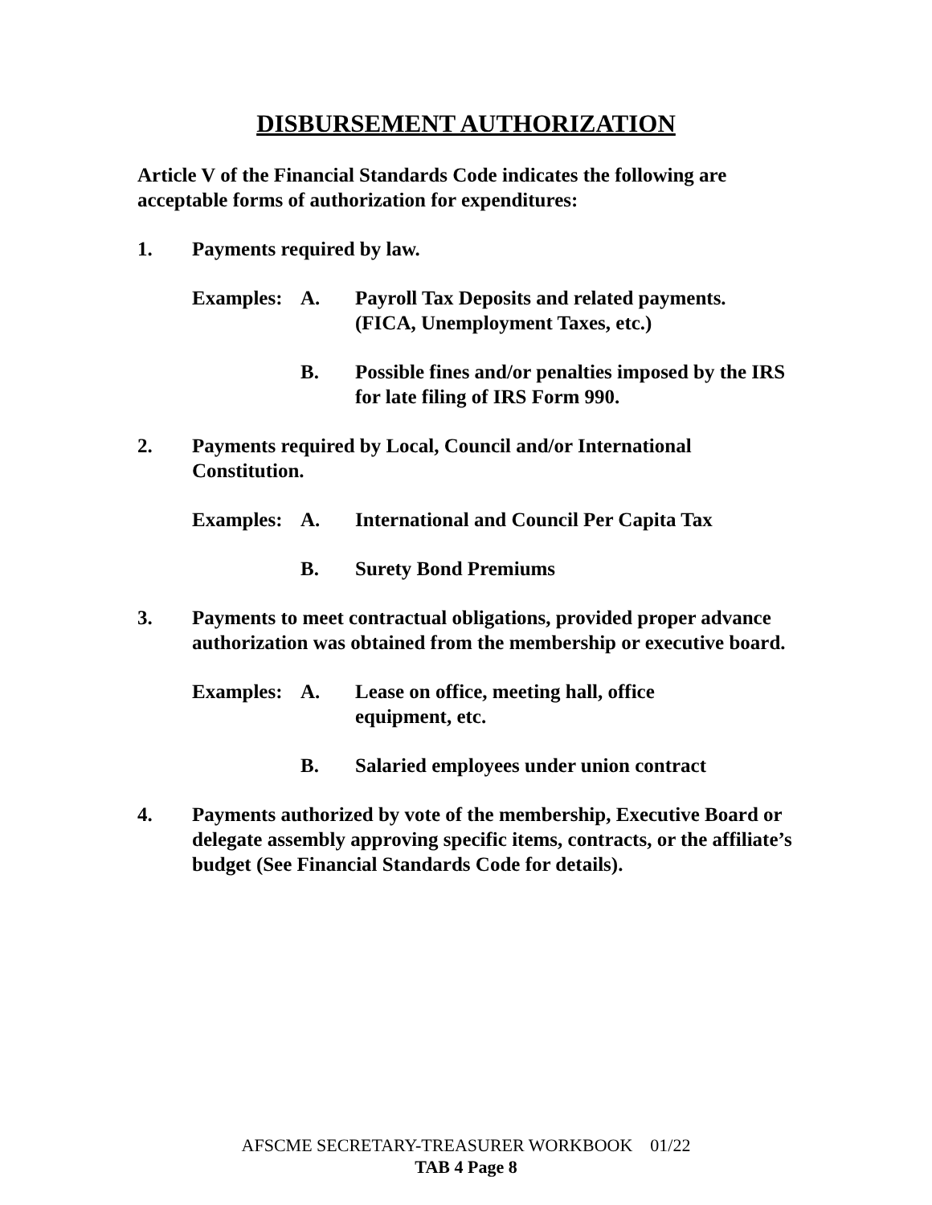DISBURSEMENT AUTHORIZATION
Article V of the Financial Standards Code indicates the following are acceptable forms of authorization for expenditures:
1. Payments required by law.
Examples: A. Payroll Tax Deposits and related payments.
(FICA, Unemployment Taxes, etc.)
B. Possible fines and/or penalties imposed by the IRS for late filing of IRS Form 990.
2. Payments required by Local, Council and/or International Constitution.
Examples: A. International and Council Per Capita Tax
B. Surety Bond Premiums
3. Payments to meet contractual obligations, provided proper advance authorization was obtained from the membership or executive board.
Examples: A. Lease on office, meeting hall, office
equipment, etc.
B. Salaried employees under union contract
4. Payments authorized by vote of the membership, Executive Board or delegate assembly approving specific items, contracts, or the affiliate’s budget (See Financial Standards Code for details).
AFSCME SECRETARY-TREASURER WORKBOOK 01/22
TAB 4 Page 8